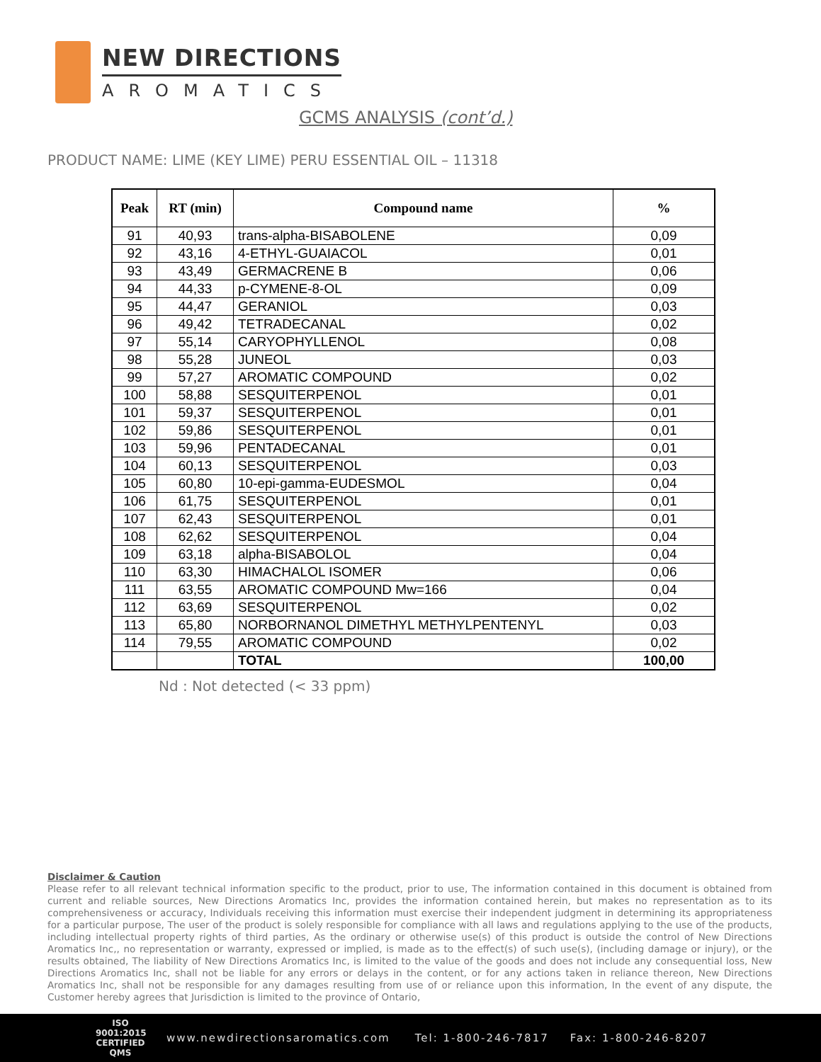NEW DIRECTIONS
AROMATICS
GCMS ANALYSIS (cont’d.)
PRODUCT NAME: LIME (KEY LIME) PERU ESSENTIAL OIL – 11318
| Peak | RT (min) | Compound name | % |
| --- | --- | --- | --- |
| 91 | 40,93 | trans-alpha-BISABOLENE | 0,09 |
| 92 | 43,16 | 4-ETHYL-GUAIACOL | 0,01 |
| 93 | 43,49 | GERMACRENE B | 0,06 |
| 94 | 44,33 | p-CYMENE-8-OL | 0,09 |
| 95 | 44,47 | GERANIOL | 0,03 |
| 96 | 49,42 | TETRADECANAL | 0,02 |
| 97 | 55,14 | CARYOPHYLLENOL | 0,08 |
| 98 | 55,28 | JUNEOL | 0,03 |
| 99 | 57,27 | AROMATIC COMPOUND | 0,02 |
| 100 | 58,88 | SESQUITERPENOL | 0,01 |
| 101 | 59,37 | SESQUITERPENOL | 0,01 |
| 102 | 59,86 | SESQUITERPENOL | 0,01 |
| 103 | 59,96 | PENTADECANAL | 0,01 |
| 104 | 60,13 | SESQUITERPENOL | 0,03 |
| 105 | 60,80 | 10-epi-gamma-EUDESMOL | 0,04 |
| 106 | 61,75 | SESQUITERPENOL | 0,01 |
| 107 | 62,43 | SESQUITERPENOL | 0,01 |
| 108 | 62,62 | SESQUITERPENOL | 0,04 |
| 109 | 63,18 | alpha-BISABOLOL | 0,04 |
| 110 | 63,30 | HIMACHALOL ISOMER | 0,06 |
| 111 | 63,55 | AROMATIC COMPOUND Mw=166 | 0,04 |
| 112 | 63,69 | SESQUITERPENOL | 0,02 |
| 113 | 65,80 | NORBORNANOL DIMETHYL METHYLPENTENYL | 0,03 |
| 114 | 79,55 | AROMATIC COMPOUND | 0,02 |
| | | TOTAL | 100,00 |
Nd : Not detected (< 33 ppm)
Disclaimer & Caution
Please refer to all relevant technical information specific to the product, prior to use, The information contained in this document is obtained from current and reliable sources, New Directions Aromatics Inc, provides the information contained herein, but makes no representation as to its comprehensiveness or accuracy, Individuals receiving this information must exercise their independent judgment in determining its appropriateness for a particular purpose, The user of the product is solely responsible for compliance with all laws and regulations applying to the use of the products, including intellectual property rights of third parties, As the ordinary or otherwise use(s) of this product is outside the control of New Directions Aromatics Inc,, no representation or warranty, expressed or implied, is made as to the effect(s) of such use(s), (including damage or injury), or the results obtained, The liability of New Directions Aromatics Inc, is limited to the value of the goods and does not include any consequential loss, New Directions Aromatics Inc, shall not be liable for any errors or delays in the content, or for any actions taken in reliance thereon, New Directions Aromatics Inc, shall not be responsible for any damages resulting from use of or reliance upon this information, In the event of any dispute, the Customer hereby agrees that Jurisdiction is limited to the province of Ontario,
ISO
9001:2015
CERTIFIED QMS
www.newdirectionsaromatics.com Tel: 1-800-246-7817 Fax: 1-800-246-8207